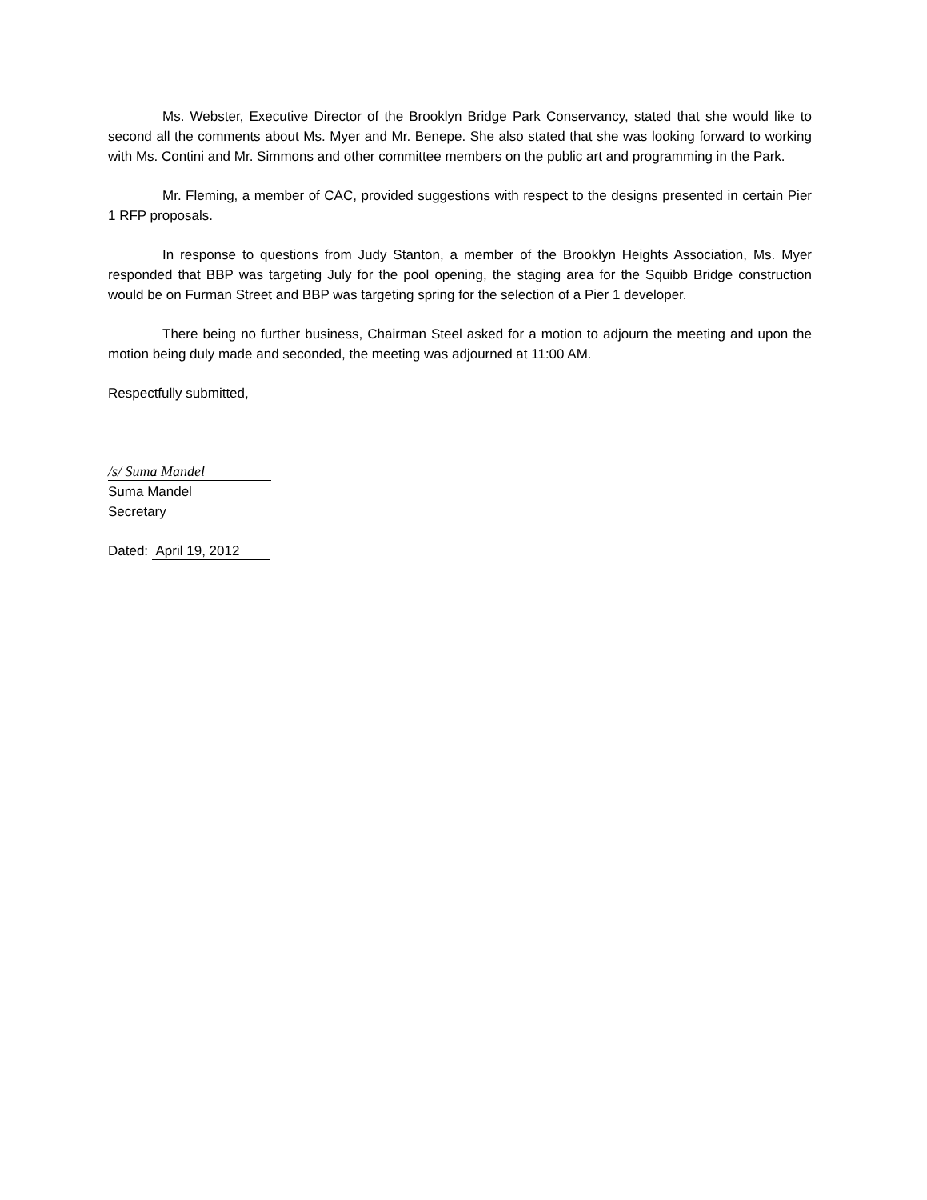Ms. Webster, Executive Director of the Brooklyn Bridge Park Conservancy, stated that she would like to second all the comments about Ms. Myer and Mr. Benepe. She also stated that she was looking forward to working with Ms. Contini and Mr. Simmons and other committee members on the public art and programming in the Park.
Mr. Fleming, a member of CAC, provided suggestions with respect to the designs presented in certain Pier 1 RFP proposals.
In response to questions from Judy Stanton, a member of the Brooklyn Heights Association, Ms. Myer responded that BBP was targeting July for the pool opening, the staging area for the Squibb Bridge construction would be on Furman Street and BBP was targeting spring for the selection of a Pier 1 developer.
There being no further business, Chairman Steel asked for a motion to adjourn the meeting and upon the motion being duly made and seconded, the meeting was adjourned at 11:00 AM.
Respectfully submitted,
/s/ Suma Mandel
Suma Mandel
Secretary
Dated: April 19, 2012